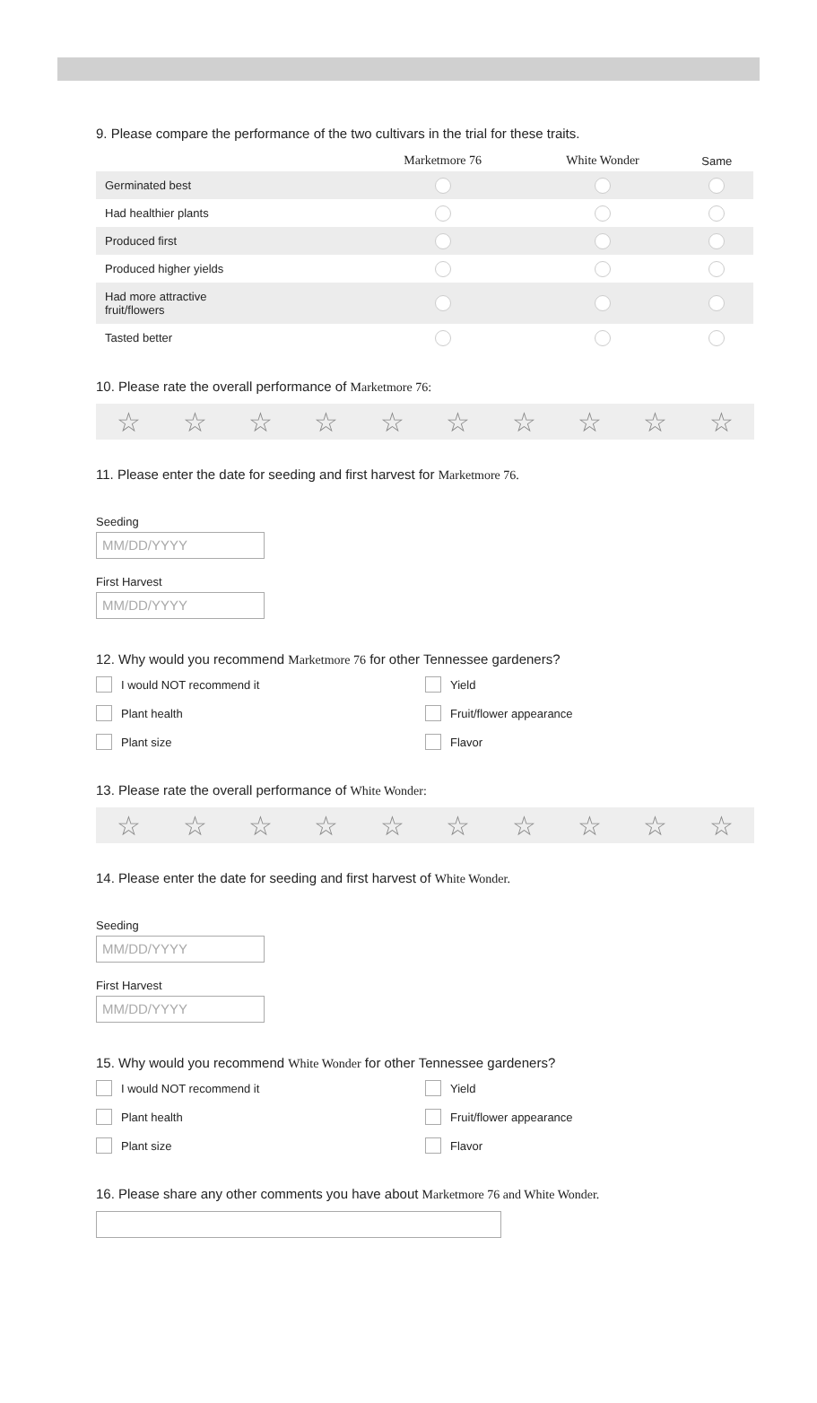9. Please compare the performance of the two cultivars in the trial for these traits.
| | Marketmore 76 | White Wonder | Same |
| --- | --- | --- | --- |
| Germinated best | | | |
| Had healthier plants | | | |
| Produced first | | | |
| Produced higher yields | | | |
| Had more attractive fruit/flowers | | | |
| Tasted better | | | |
10. Please rate the overall performance of Marketmore 76:
☆ ☆ ☆ ☆ ☆ ☆ ☆ ☆ ☆ ☆
11. Please enter the date for seeding and first harvest for Marketmore 76.
Seeding
MM/DD/YYYY
First Harvest
MM/DD/YYYY
12. Why would you recommend Marketmore 76 for other Tennessee gardeners?
I would NOT recommend it
Yield
Plant health
Fruit/flower appearance
Plant size
Flavor
13. Please rate the overall performance of White Wonder:
☆ ☆ ☆ ☆ ☆ ☆ ☆ ☆ ☆ ☆
14. Please enter the date for seeding and first harvest of White Wonder.
Seeding
MM/DD/YYYY
First Harvest
MM/DD/YYYY
15. Why would you recommend White Wonder for other Tennessee gardeners?
I would NOT recommend it
Yield
Plant health
Fruit/flower appearance
Plant size
Flavor
16. Please share any other comments you have about Marketmore 76 and White Wonder.